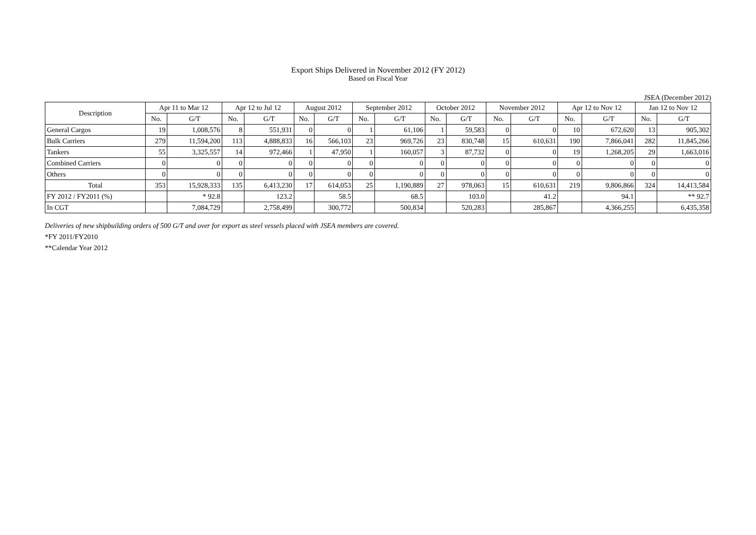Export Ships Delivered in November 2012 (FY 2012)
Based on Fiscal Year
JSEA (December 2012)
| Description | Apr 11 to Mar 12 | | Apr 12 to Jul 12 | | August 2012 | | September 2012 | | October 2012 | | November 2012 | | Apr 12 to Nov 12 | | Jan 12 to Nov 12 | |
| --- | --- | --- | --- | --- | --- | --- | --- | --- | --- | --- | --- | --- | --- | --- | --- | --- |
| | No. | G/T | No. | G/T | No. | G/T | No. | G/T | No. | G/T | No. | G/T | No. | G/T | No. | G/T |
| General Cargos | 19 | 1,008,576 | 8 | 551,931 | 0 | 0 | 1 | 61,106 | 1 | 59,583 | 0 | 0 | 10 | 672,620 | 13 | 905,302 |
| Bulk Carriers | 279 | 11,594,200 | 113 | 4,888,833 | 16 | 566,103 | 23 | 969,726 | 23 | 830,748 | 15 | 610,631 | 190 | 7,866,041 | 282 | 11,845,266 |
| Tankers | 55 | 3,325,557 | 14 | 972,466 | 1 | 47,950 | 1 | 160,057 | 3 | 87,732 | 0 | 0 | 19 | 1,268,205 | 29 | 1,663,016 |
| Combined Carriers | 0 | 0 | 0 | 0 | 0 | 0 | 0 | 0 | 0 | 0 | 0 | 0 | 0 | 0 | 0 | 0 |
| Others | 0 | 0 | 0 | 0 | 0 | 0 | 0 | 0 | 0 | 0 | 0 | 0 | 0 | 0 | 0 | 0 |
| Total | 353 | 15,928,333 | 135 | 6,413,230 | 17 | 614,053 | 25 | 1,190,889 | 27 | 978,063 | 15 | 610,631 | 219 | 9,806,866 | 324 | 14,413,584 |
| FY 2012 / FY2011 (%) | | * 92.8 | | 123.2 | | 58.5 | | 68.5 | | 103.0 | | 41.2 | | 94.1 | | ** 92.7 |
| In CGT | | 7,084,729 | | 2,758,499 | | 300,772 | | 500,834 | | 520,283 | | 285,867 | | 4,366,255 | | 6,435,358 |
Deliveries of new shipbuilding orders of 500 G/T and over for export as steel vessels placed with JSEA members are covered.
*FY 2011/FY2010
**Calendar Year 2012